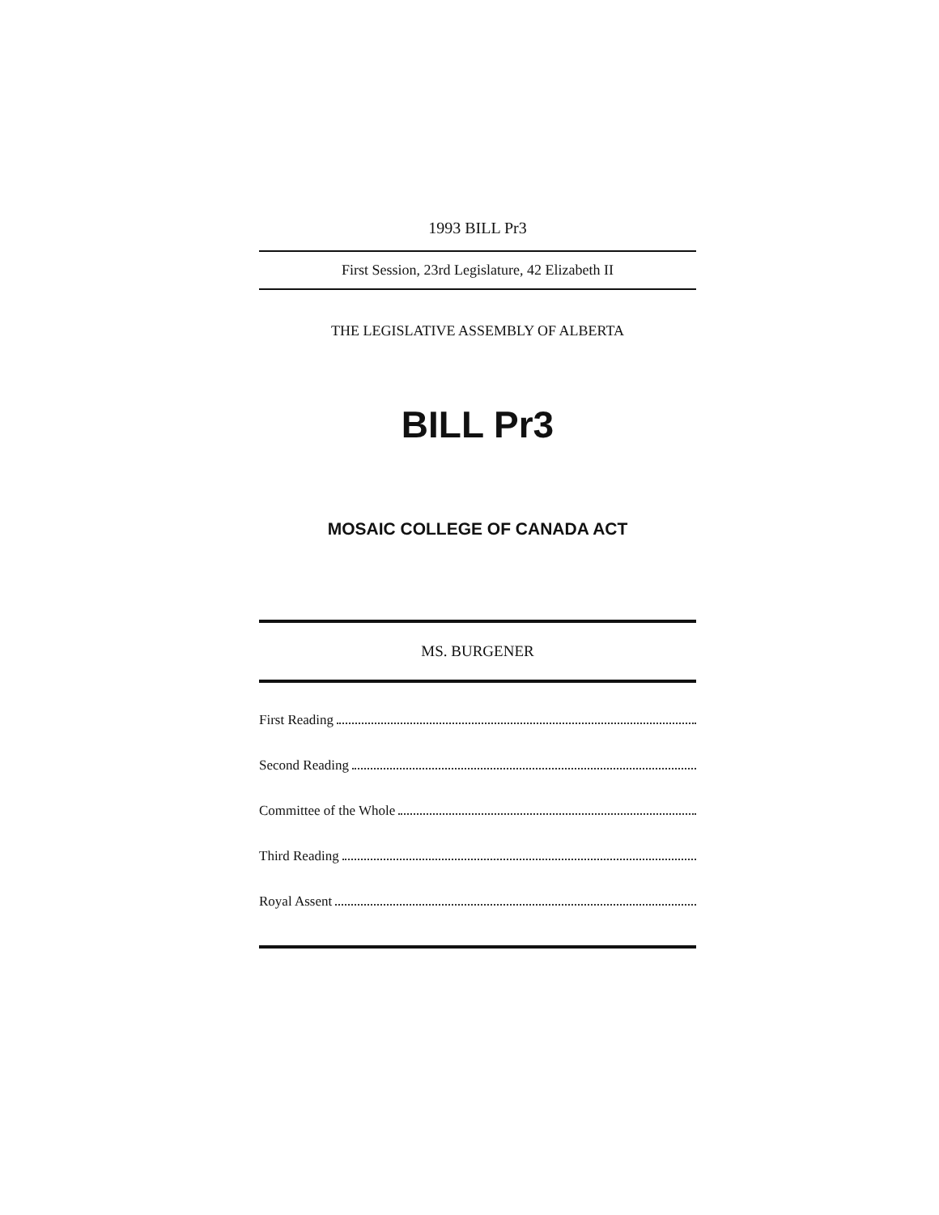1993 BILL Pr3
First Session, 23rd Legislature, 42 Elizabeth II
THE LEGISLATIVE ASSEMBLY OF ALBERTA
BILL Pr3
MOSAIC COLLEGE OF CANADA ACT
MS. BURGENER
First Reading
Second Reading
Committee of the Whole
Third Reading
Royal Assent